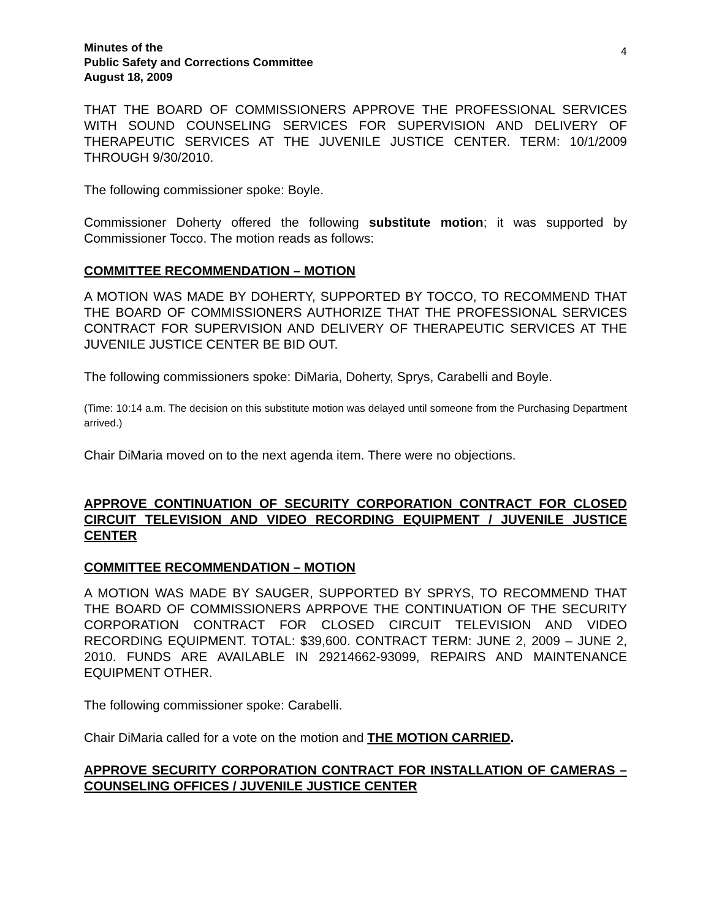Minutes of the
Public Safety and Corrections Committee
August 18, 2009
4
THAT THE BOARD OF COMMISSIONERS APPROVE THE PROFESSIONAL SERVICES WITH SOUND COUNSELING SERVICES FOR SUPERVISION AND DELIVERY OF THERAPEUTIC SERVICES AT THE JUVENILE JUSTICE CENTER. TERM: 10/1/2009 THROUGH 9/30/2010.
The following commissioner spoke: Boyle.
Commissioner Doherty offered the following substitute motion; it was supported by Commissioner Tocco. The motion reads as follows:
COMMITTEE RECOMMENDATION – MOTION
A MOTION WAS MADE BY DOHERTY, SUPPORTED BY TOCCO, TO RECOMMEND THAT THE BOARD OF COMMISSIONERS AUTHORIZE THAT THE PROFESSIONAL SERVICES CONTRACT FOR SUPERVISION AND DELIVERY OF THERAPEUTIC SERVICES AT THE JUVENILE JUSTICE CENTER BE BID OUT.
The following commissioners spoke: DiMaria, Doherty, Sprys, Carabelli and Boyle.
(Time: 10:14 a.m. The decision on this substitute motion was delayed until someone from the Purchasing Department arrived.)
Chair DiMaria moved on to the next agenda item. There were no objections.
APPROVE CONTINUATION OF SECURITY CORPORATION CONTRACT FOR CLOSED CIRCUIT TELEVISION AND VIDEO RECORDING EQUIPMENT / JUVENILE JUSTICE CENTER
COMMITTEE RECOMMENDATION – MOTION
A MOTION WAS MADE BY SAUGER, SUPPORTED BY SPRYS, TO RECOMMEND THAT THE BOARD OF COMMISSIONERS APRPOVE THE CONTINUATION OF THE SECURITY CORPORATION CONTRACT FOR CLOSED CIRCUIT TELEVISION AND VIDEO RECORDING EQUIPMENT. TOTAL: $39,600. CONTRACT TERM: JUNE 2, 2009 – JUNE 2, 2010. FUNDS ARE AVAILABLE IN 29214662-93099, REPAIRS AND MAINTENANCE EQUIPMENT OTHER.
The following commissioner spoke: Carabelli.
Chair DiMaria called for a vote on the motion and THE MOTION CARRIED.
APPROVE SECURITY CORPORATION CONTRACT FOR INSTALLATION OF CAMERAS – COUNSELING OFFICES / JUVENILE JUSTICE CENTER